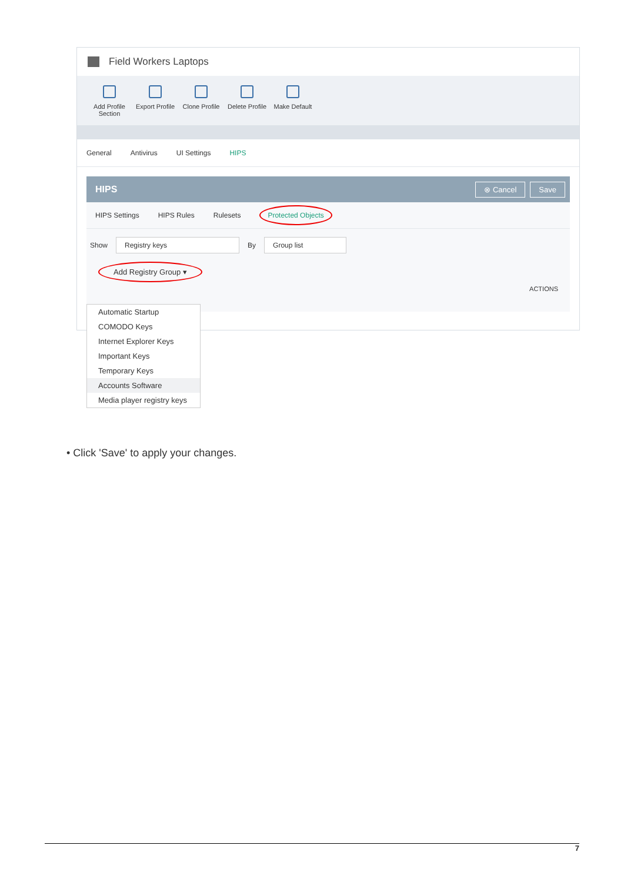Field Workers Laptops
Add Profile Section
Export Profile
Clone Profile
Delete Profile
Make Default
General Antivirus UI Settings HIPS
HIPS ⊗ Cancel Save
HIPS Settings HIPS Rules Rulesets Protected Objects
Show Registry keys By Group list
Add Registry Group ▾ ACTIONS
Automatic Startup
COMODO Keys
Internet Explorer Keys
Important Keys
Temporary Keys
Accounts Software
Media player registry keys
• Click 'Save' to apply your changes.
7